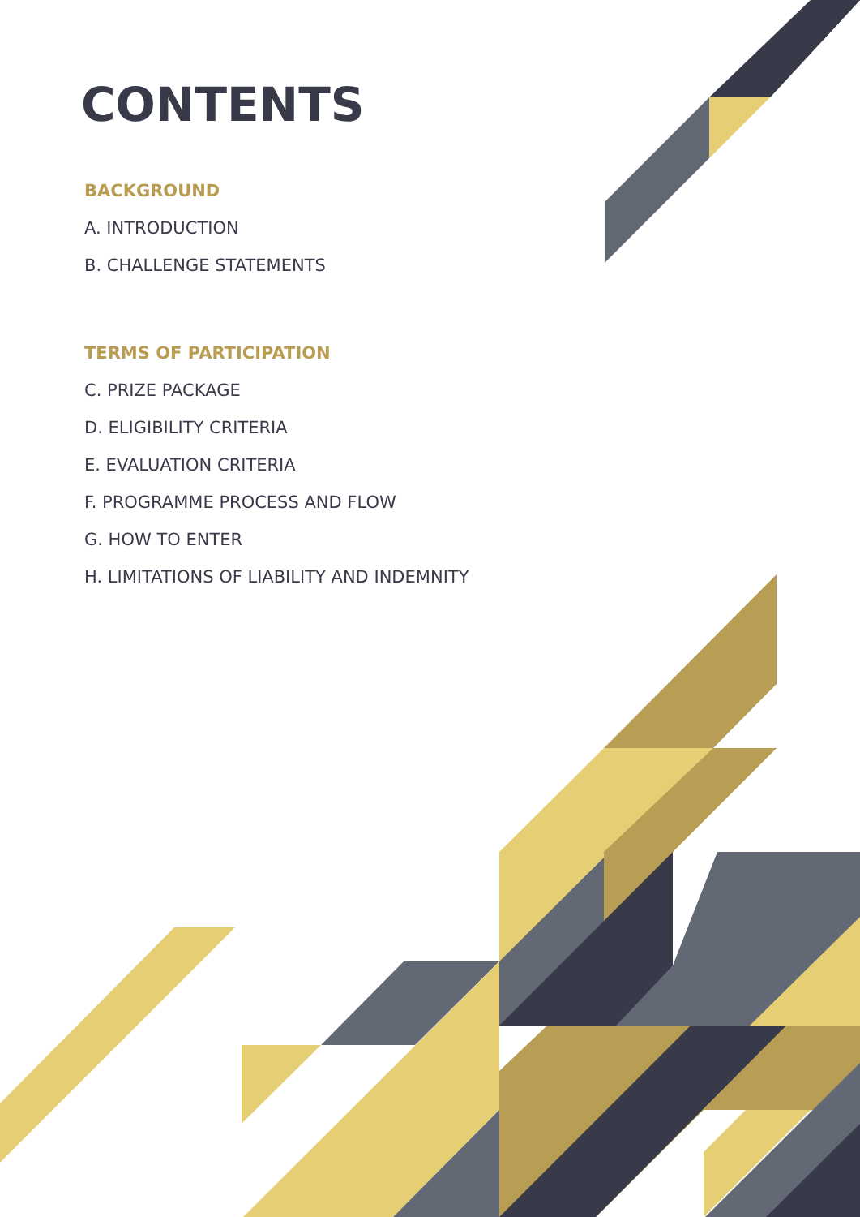CONTENTS
BACKGROUND
A. INTRODUCTION
B. CHALLENGE STATEMENTS
TERMS OF PARTICIPATION
C. PRIZE PACKAGE
D. ELIGIBILITY CRITERIA
E. EVALUATION CRITERIA
F. PROGRAMME PROCESS AND FLOW
G. HOW TO ENTER
H. LIMITATIONS OF LIABILITY AND INDEMNITY